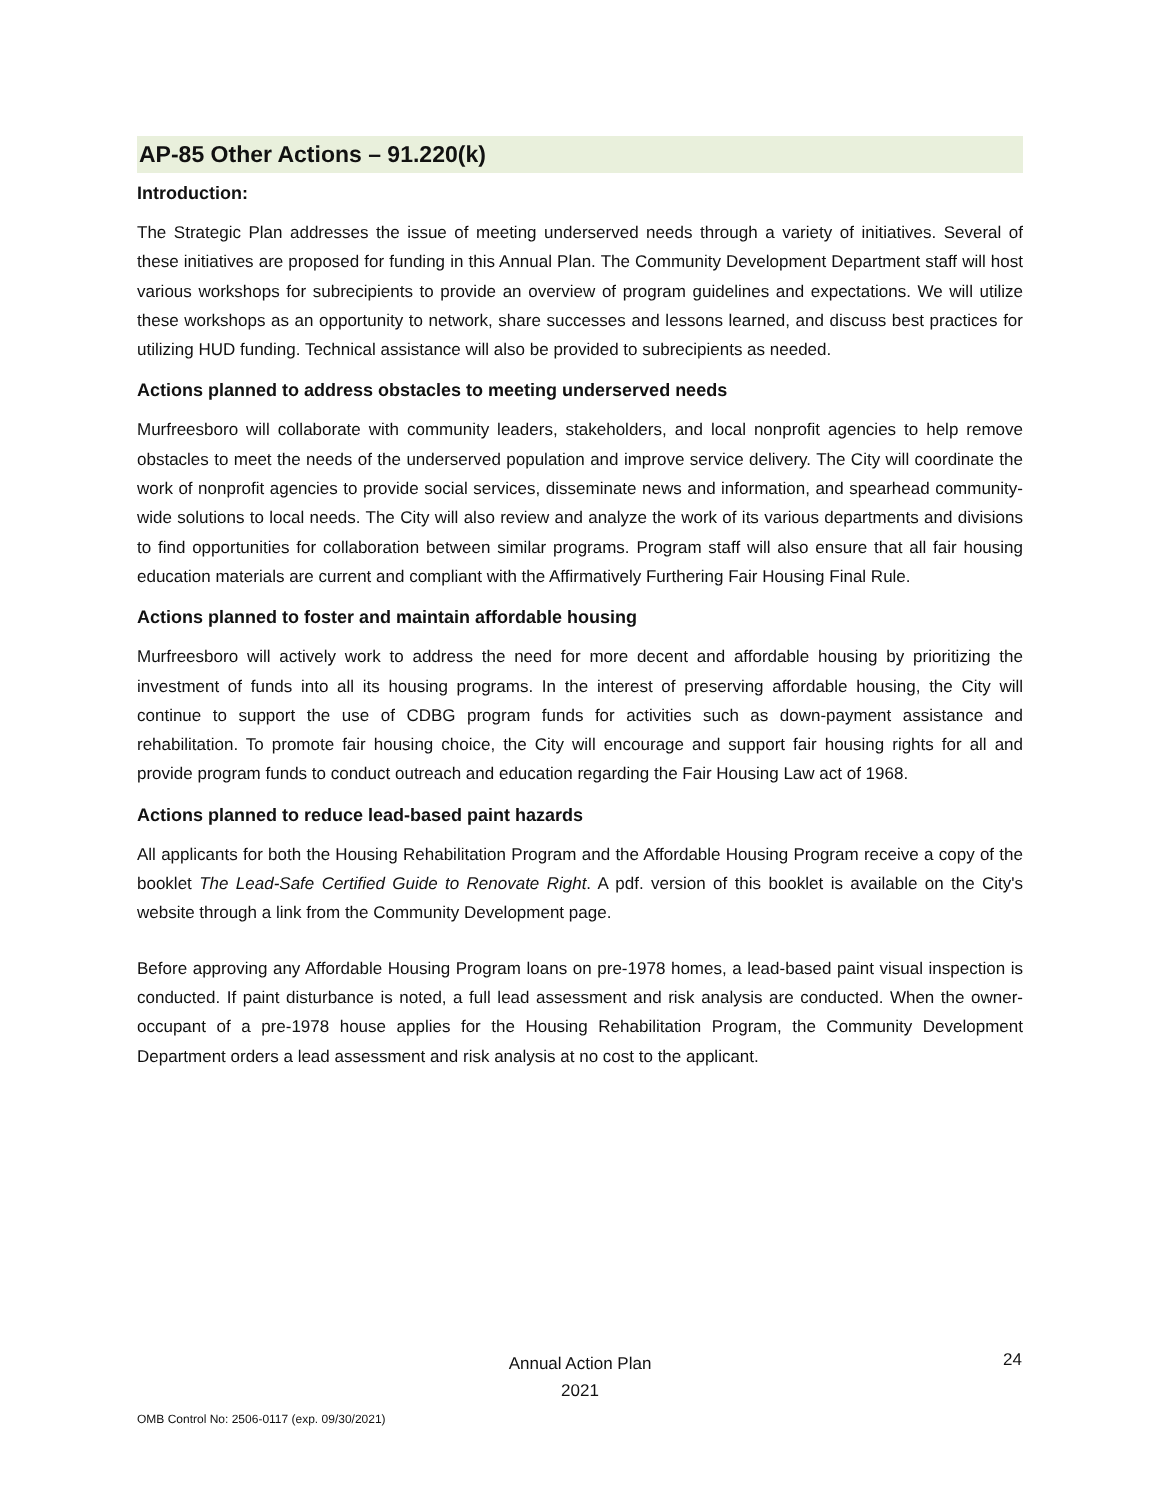AP-85 Other Actions – 91.220(k)
Introduction:
The Strategic Plan addresses the issue of meeting underserved needs through a variety of initiatives. Several of these initiatives are proposed for funding in this Annual Plan. The Community Development Department staff will host various workshops for subrecipients to provide an overview of program guidelines and expectations. We will utilize these workshops as an opportunity to network, share successes and lessons learned, and discuss best practices for utilizing HUD funding. Technical assistance will also be provided to subrecipients as needed.
Actions planned to address obstacles to meeting underserved needs
Murfreesboro will collaborate with community leaders, stakeholders, and local nonprofit agencies to help remove obstacles to meet the needs of the underserved population and improve service delivery. The City will coordinate the work of nonprofit agencies to provide social services, disseminate news and information, and spearhead community-wide solutions to local needs. The City will also review and analyze the work of its various departments and divisions to find opportunities for collaboration between similar programs. Program staff will also ensure that all fair housing education materials are current and compliant with the Affirmatively Furthering Fair Housing Final Rule.
Actions planned to foster and maintain affordable housing
Murfreesboro will actively work to address the need for more decent and affordable housing by prioritizing the investment of funds into all its housing programs. In the interest of preserving affordable housing, the City will continue to support the use of CDBG program funds for activities such as down-payment assistance and rehabilitation. To promote fair housing choice, the City will encourage and support fair housing rights for all and provide program funds to conduct outreach and education regarding the Fair Housing Law act of 1968.
Actions planned to reduce lead-based paint hazards
All applicants for both the Housing Rehabilitation Program and the Affordable Housing Program receive a copy of the booklet The Lead-Safe Certified Guide to Renovate Right. A pdf. version of this booklet is available on the City's website through a link from the Community Development page.
Before approving any Affordable Housing Program loans on pre-1978 homes, a lead-based paint visual inspection is conducted. If paint disturbance is noted, a full lead assessment and risk analysis are conducted. When the owner-occupant of a pre-1978 house applies for the Housing Rehabilitation Program, the Community Development Department orders a lead assessment and risk analysis at no cost to the applicant.
Annual Action Plan
2021
24
OMB Control No: 2506-0117 (exp. 09/30/2021)